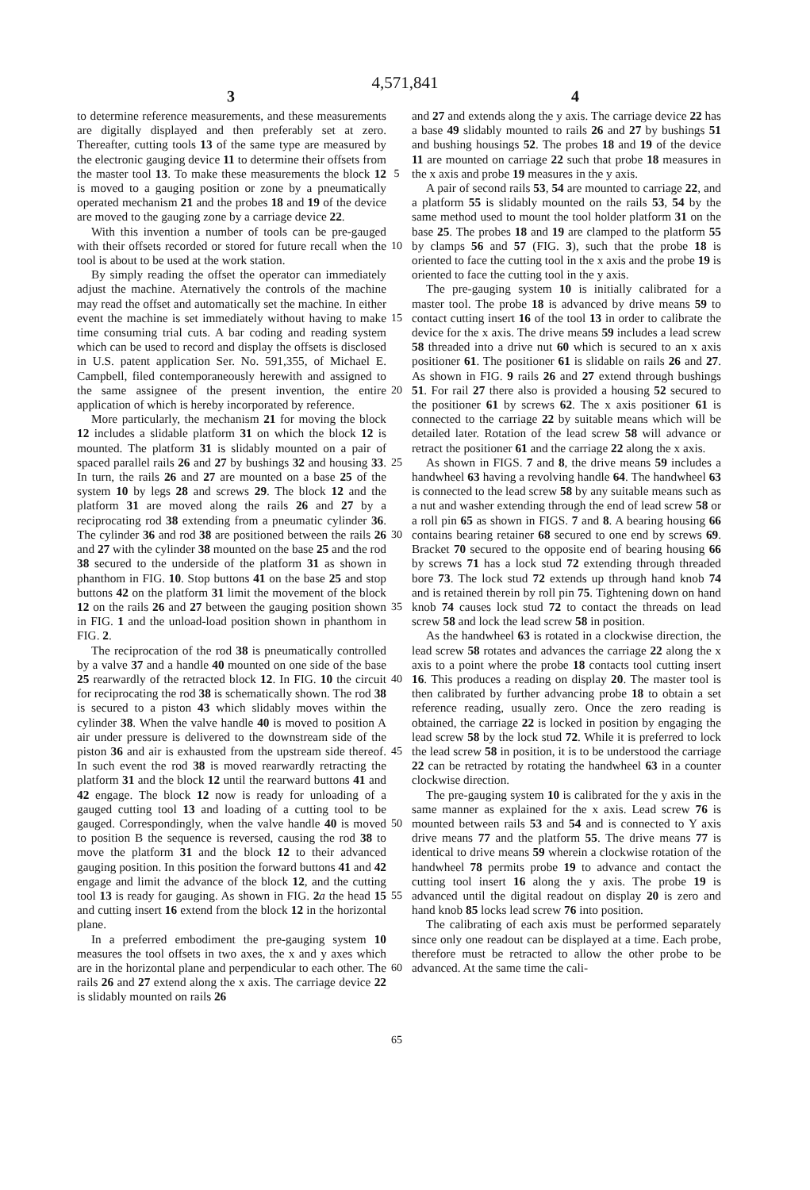4,571,841
3 4
to determine reference measurements, and these measurements are digitally displayed and then preferably set at zero. Thereafter, cutting tools 13 of the same type are measured by the electronic gauging device 11 to determine their offsets from the master tool 13. To make these measurements the block 12 is moved to a gauging position or zone by a pneumatically operated mechanism 21 and the probes 18 and 19 of the device are moved to the gauging zone by a carriage device 22.
With this invention a number of tools can be pre-gauged with their offsets recorded or stored for future recall when the tool is about to be used at the work station.
By simply reading the offset the operator can immediately adjust the machine. Aternatively the controls of the machine may read the offset and automatically set the machine. In either event the machine is set immediately without having to make time consuming trial cuts. A bar coding and reading system which can be used to record and display the offsets is disclosed in U.S. patent application Ser. No. 591,355, of Michael E. Campbell, filed contemporaneously herewith and assigned to the same assignee of the present invention, the entire application of which is hereby incorporated by reference.
More particularly, the mechanism 21 for moving the block 12 includes a slidable platform 31 on which the block 12 is mounted. The platform 31 is slidably mounted on a pair of spaced parallel rails 26 and 27 by bushings 32 and housing 33. In turn, the rails 26 and 27 are mounted on a base 25 of the system 10 by legs 28 and screws 29. The block 12 and the platform 31 are moved along the rails 26 and 27 by a reciprocating rod 38 extending from a pneumatic cylinder 36. The cylinder 36 and rod 38 are positioned between the rails 26 and 27 with the cylinder 38 mounted on the base 25 and the rod 38 secured to the underside of the platform 31 as shown in phanthom in FIG. 10. Stop buttons 41 on the base 25 and stop buttons 42 on the platform 31 limit the movement of the block 12 on the rails 26 and 27 between the gauging position shown in FIG. 1 and the unload-load position shown in phanthom in FIG. 2.
The reciprocation of the rod 38 is pneumatically controlled by a valve 37 and a handle 40 mounted on one side of the base 25 rearwardly of the retracted block 12. In FIG. 10 the circuit for reciprocating the rod 38 is schematically shown. The rod 38 is secured to a piston 43 which slidably moves within the cylinder 38. When the valve handle 40 is moved to position A air under pressure is delivered to the downstream side of the piston 36 and air is exhausted from the upstream side thereof. In such event the rod 38 is moved rearwardly retracting the platform 31 and the block 12 until the rearward buttons 41 and 42 engage. The block 12 now is ready for unloading of a gauged cutting tool 13 and loading of a cutting tool to be gauged. Correspondingly, when the valve handle 40 is moved to position B the sequence is reversed, causing the rod 38 to move the platform 31 and the block 12 to their advanced gauging position. In this position the forward buttons 41 and 42 engage and limit the advance of the block 12, and the cutting tool 13 is ready for gauging. As shown in FIG. 2 a the head 15 and cutting insert 16 extend from the block 12 in the horizontal plane.
In a preferred embodiment the pre-gauging system 10 measures the tool offsets in two axes, the x and y axes which are in the horizontal plane and perpendicular to each other. The rails 26 and 27 extend along the x axis. The carriage device 22 is slidably mounted on rails 26
5
10
15
20
25
30
35
40
45
50
55
60
65
and 27 and extends along the y axis. The carriage device 22 has a base 49 slidably mounted to rails 26 and 27 by bushings 51 and bushing housings 52. The probes 18 and 19 of the device 11 are mounted on carriage 22 such that probe 18 measures in the x axis and probe 19 measures in the y axis.
A pair of second rails 53, 54 are mounted to carriage 22, and a platform 55 is slidably mounted on the rails 53, 54 by the same method used to mount the tool holder platform 31 on the base 25. The probes 18 and 19 are clamped to the platform 55 by clamps 56 and 57 (FIG. 3), such that the probe 18 is oriented to face the cutting tool in the x axis and the probe 19 is oriented to face the cutting tool in the y axis.
The pre-gauging system 10 is initially calibrated for a master tool. The probe 18 is advanced by drive means 59 to contact cutting insert 16 of the tool 13 in order to calibrate the device for the x axis. The drive means 59 includes a lead screw 58 threaded into a drive nut 60 which is secured to an x axis positioner 61. The positioner 61 is slidable on rails 26 and 27. As shown in FIG. 9 rails 26 and 27 extend through bushings 51. For rail 27 there also is provided a housing 52 secured to the positioner 61 by screws 62. The x axis positioner 61 is connected to the carriage 22 by suitable means which will be detailed later. Rotation of the lead screw 58 will advance or retract the positioner 61 and the carriage 22 along the x axis.
As shown in FIGS. 7 and 8, the drive means 59 includes a handwheel 63 having a revolving handle 64. The handwheel 63 is connected to the lead screw 58 by any suitable means such as a nut and washer extending through the end of lead screw 58 or a roll pin 65 as shown in FIGS. 7 and 8. A bearing housing 66 contains bearing retainer 68 secured to one end by screws 69. Bracket 70 secured to the opposite end of bearing housing 66 by screws 71 has a lock stud 72 extending through threaded bore 73. The lock stud 72 extends up through hand knob 74 and is retained therein by roll pin 75. Tightening down on hand knob 74 causes lock stud 72 to contact the threads on lead screw 58 and lock the lead screw 58 in position.
As the handwheel 63 is rotated in a clockwise direction, the lead screw 58 rotates and advances the carriage 22 along the x axis to a point where the probe 18 contacts tool cutting insert 16. This produces a reading on display 20. The master tool is then calibrated by further advancing probe 18 to obtain a set reference reading, usually zero. Once the zero reading is obtained, the carriage 22 is locked in position by engaging the lead screw 58 by the lock stud 72. While it is preferred to lock the lead screw 58 in position, it is to be understood the carriage 22 can be retracted by rotating the handwheel 63 in a counter clockwise direction.
The pre-gauging system 10 is calibrated for the y axis in the same manner as explained for the x axis. Lead screw 76 is mounted between rails 53 and 54 and is connected to Y axis drive means 77 and the platform 55. The drive means 77 is identical to drive means 59 wherein a clockwise rotation of the handwheel 78 permits probe 19 to advance and contact the cutting tool insert 16 along the y axis. The probe 19 is advanced until the digital readout on display 20 is zero and hand knob 85 locks lead screw 76 into position.
The calibrating of each axis must be performed separately since only one readout can be displayed at a time. Each probe, therefore must be retracted to allow the other probe to be advanced. At the same time the cali-